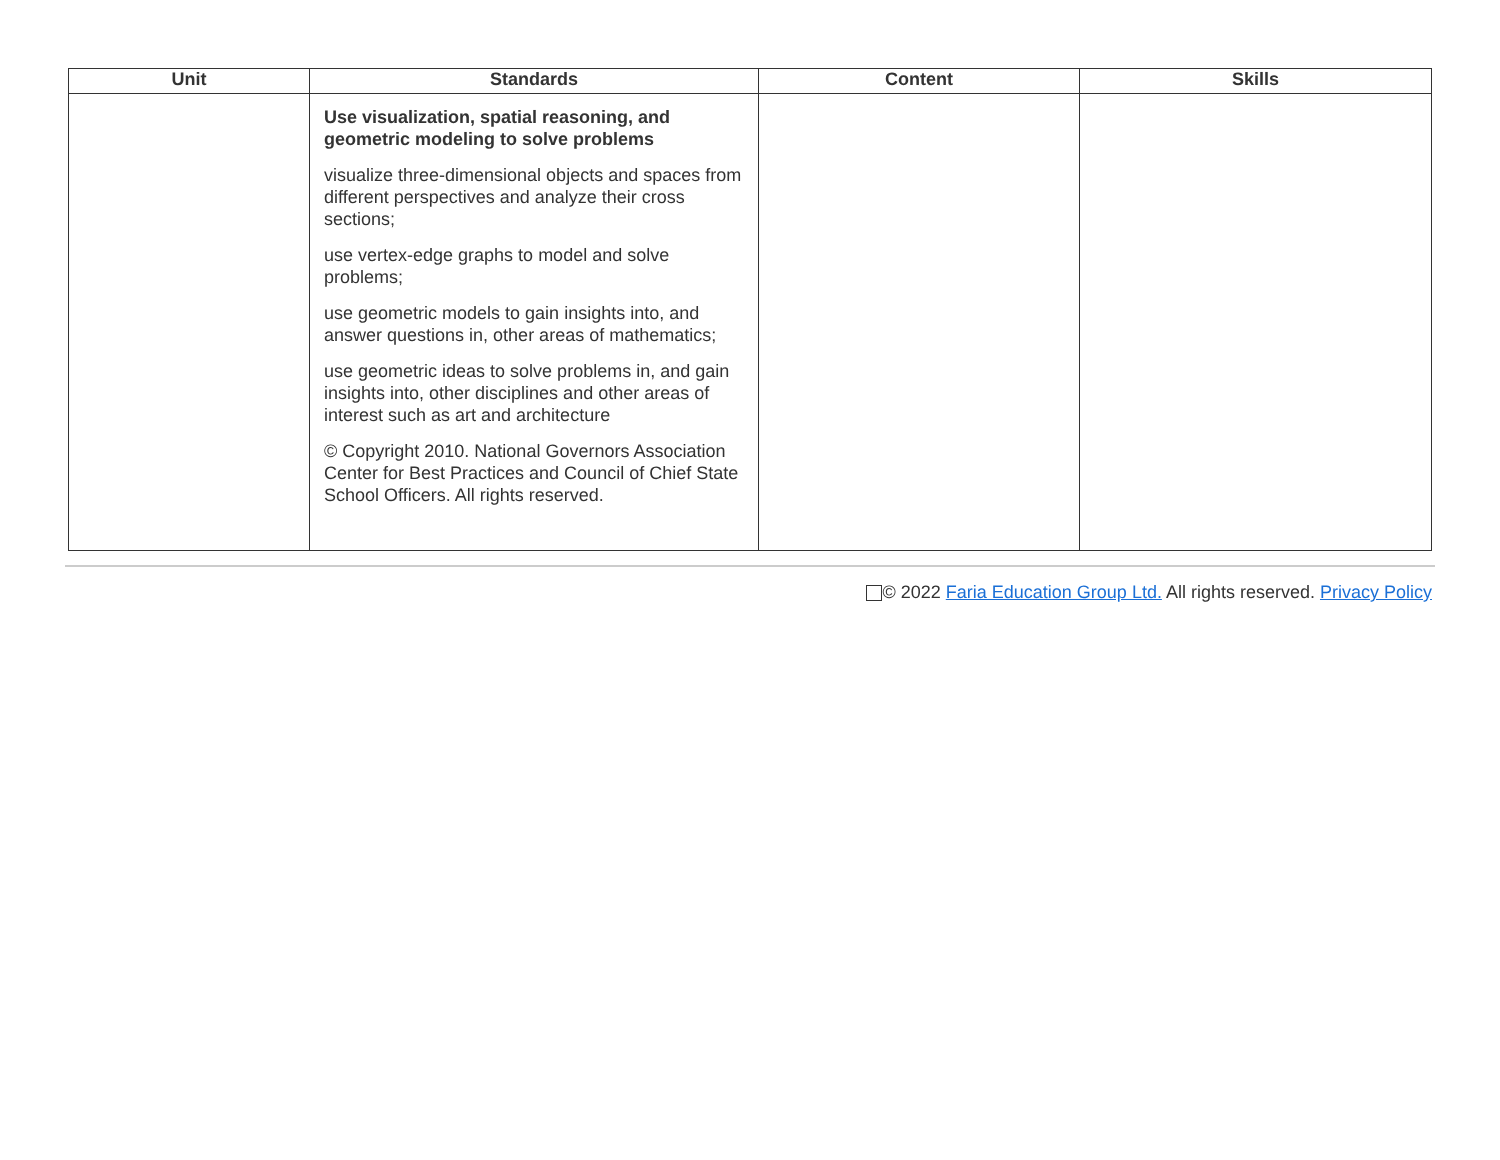| Unit | Standards | Content | Skills |
| --- | --- | --- | --- |
| | Use visualization, spatial reasoning, and geometric modeling to solve problems visualize three-dimensional objects and spaces from different perspectives and analyze their cross sections; use vertex-edge graphs to model and solve problems; use geometric models to gain insights into, and answer questions in, other areas of mathematics; use geometric ideas to solve problems in, and gain insights into, other disciplines and other areas of interest such as art and architecture © Copyright 2010. National Governors Association Center for Best Practices and Council of Chief State School Officers. All rights reserved. | | |
© 2022 Faria Education Group Ltd. All rights reserved. Privacy Policy